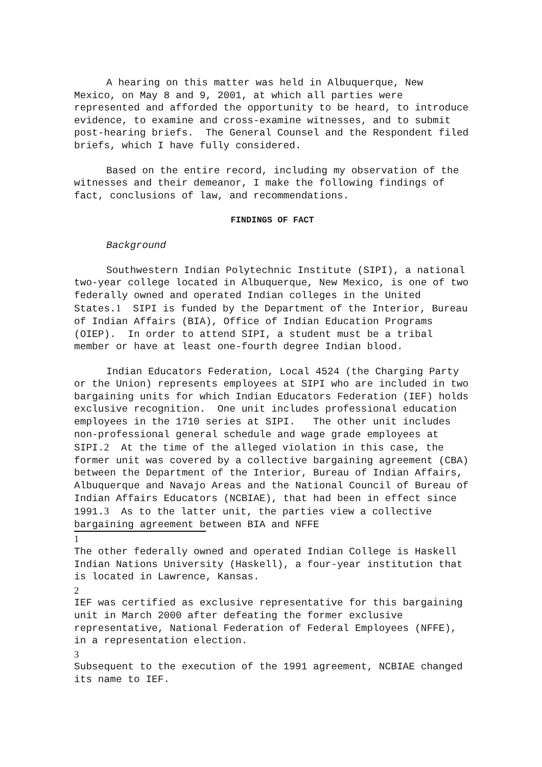A hearing on this matter was held in Albuquerque, New Mexico, on May 8 and 9, 2001, at which all parties were represented and afforded the opportunity to be heard, to introduce evidence, to examine and cross-examine witnesses, and to submit post-hearing briefs. The General Counsel and the Respondent filed briefs, which I have fully considered.
Based on the entire record, including my observation of the witnesses and their demeanor, I make the following findings of fact, conclusions of law, and recommendations.
FINDINGS OF FACT
Background
Southwestern Indian Polytechnic Institute (SIPI), a national two-year college located in Albuquerque, New Mexico, is one of two federally owned and operated Indian colleges in the United States.1 SIPI is funded by the Department of the Interior, Bureau of Indian Affairs (BIA), Office of Indian Education Programs (OIEP). In order to attend SIPI, a student must be a tribal member or have at least one-fourth degree Indian blood.
Indian Educators Federation, Local 4524 (the Charging Party or the Union) represents employees at SIPI who are included in two bargaining units for which Indian Educators Federation (IEF) holds exclusive recognition. One unit includes professional education employees in the 1710 series at SIPI. The other unit includes non-professional general schedule and wage grade employees at SIPI.2 At the time of the alleged violation in this case, the former unit was covered by a collective bargaining agreement (CBA) between the Department of the Interior, Bureau of Indian Affairs, Albuquerque and Navajo Areas and the National Council of Bureau of Indian Affairs Educators (NCBIAE), that had been in effect since 1991.3 As to the latter unit, the parties view a collective bargaining agreement between BIA and NFFE
1
The other federally owned and operated Indian College is Haskell Indian Nations University (Haskell), a four-year institution that is located in Lawrence, Kansas.
2
IEF was certified as exclusive representative for this bargaining unit in March 2000 after defeating the former exclusive representative, National Federation of Federal Employees (NFFE), in a representation election.
3
Subsequent to the execution of the 1991 agreement, NCBIAE changed its name to IEF.